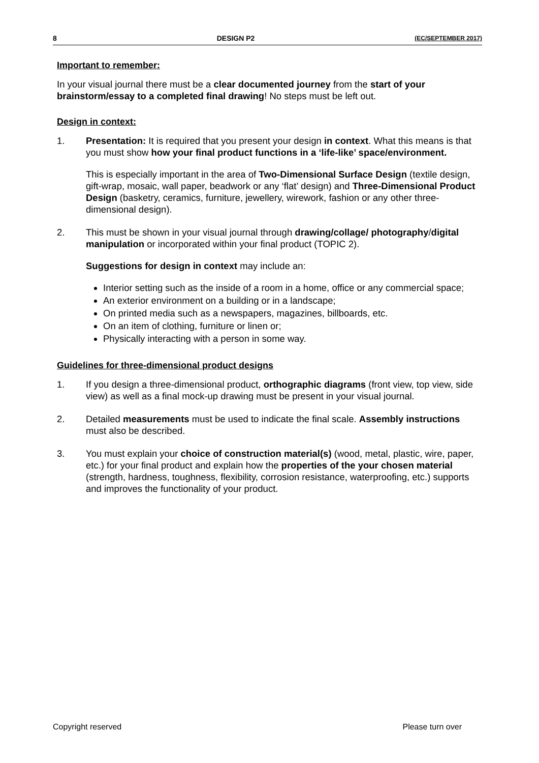8 DESIGN P2 (EC/SEPTEMBER 2017)
Important to remember:
In your visual journal there must be a clear documented journey from the start of your brainstorm/essay to a completed final drawing! No steps must be left out.
Design in context:
1. Presentation: It is required that you present your design in context. What this means is that you must show how your final product functions in a ‘life-like’ space/environment.
This is especially important in the area of Two-Dimensional Surface Design (textile design, gift-wrap, mosaic, wall paper, beadwork or any ‘flat’ design) and Three-Dimensional Product Design (basketry, ceramics, furniture, jewellery, wirework, fashion or any other three-dimensional design).
2. This must be shown in your visual journal through drawing/collage/ photography/digital manipulation or incorporated within your final product (TOPIC 2).
Suggestions for design in context may include an:
Interior setting such as the inside of a room in a home, office or any commercial space;
An exterior environment on a building or in a landscape;
On printed media such as a newspapers, magazines, billboards, etc.
On an item of clothing, furniture or linen or;
Physically interacting with a person in some way.
Guidelines for three-dimensional product designs
1. If you design a three-dimensional product, orthographic diagrams (front view, top view, side view) as well as a final mock-up drawing must be present in your visual journal.
2. Detailed measurements must be used to indicate the final scale. Assembly instructions must also be described.
3. You must explain your choice of construction material(s) (wood, metal, plastic, wire, paper, etc.) for your final product and explain how the properties of the your chosen material (strength, hardness, toughness, flexibility, corrosion resistance, waterproofing, etc.) supports and improves the functionality of your product.
Copyright reserved Please turn over